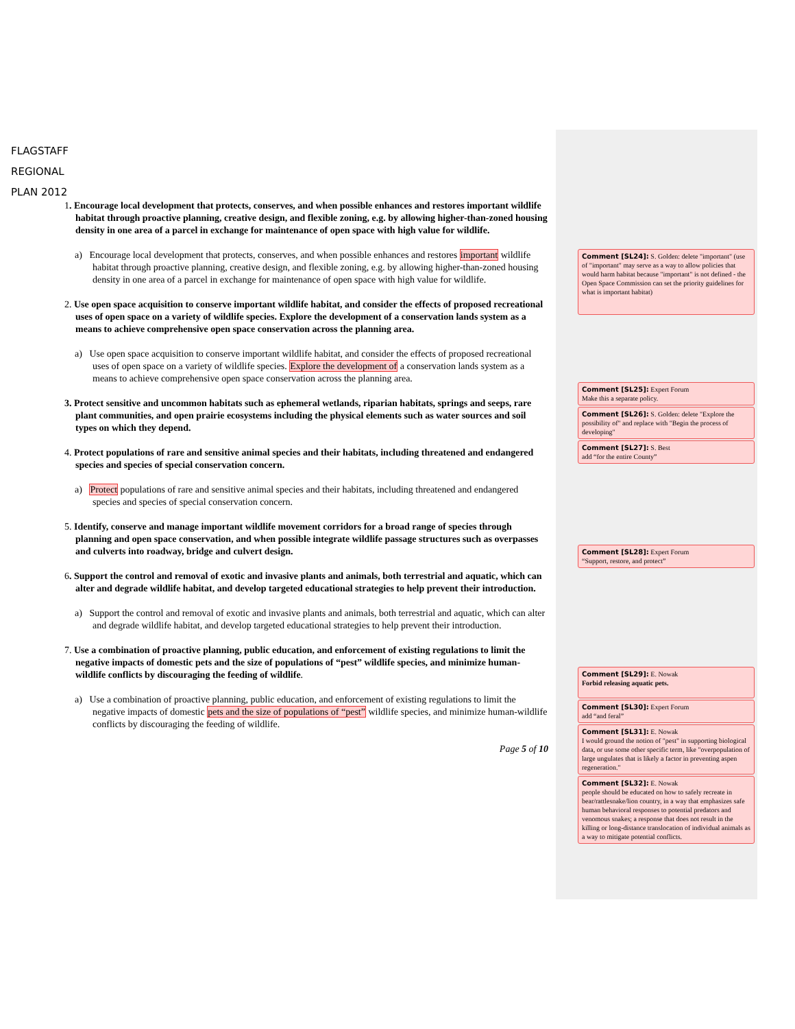FLAGSTAFF
REGIONAL
PLAN 2012
1. Encourage local development that protects, conserves, and when possible enhances and restores important wildlife habitat through proactive planning, creative design, and flexible zoning, e.g. by allowing higher-than-zoned housing density in one area of a parcel in exchange for maintenance of open space with high value for wildlife.
a) Encourage local development that protects, conserves, and when possible enhances and restores important wildlife habitat through proactive planning, creative design, and flexible zoning, e.g. by allowing higher-than-zoned housing density in one area of a parcel in exchange for maintenance of open space with high value for wildlife.
2. Use open space acquisition to conserve important wildlife habitat, and consider the effects of proposed recreational uses of open space on a variety of wildlife species. Explore the development of a conservation lands system as a means to achieve comprehensive open space conservation across the planning area.
a) Use open space acquisition to conserve important wildlife habitat, and consider the effects of proposed recreational uses of open space on a variety of wildlife species. Explore the development of a conservation lands system as a means to achieve comprehensive open space conservation across the planning area.
3. Protect sensitive and uncommon habitats such as ephemeral wetlands, riparian habitats, springs and seeps, rare plant communities, and open prairie ecosystems including the physical elements such as water sources and soil types on which they depend.
4. Protect populations of rare and sensitive animal species and their habitats, including threatened and endangered species and species of special conservation concern.
a) Protect populations of rare and sensitive animal species and their habitats, including threatened and endangered species and species of special conservation concern.
5. Identify, conserve and manage important wildlife movement corridors for a broad range of species through planning and open space conservation, and when possible integrate wildlife passage structures such as overpasses and culverts into roadway, bridge and culvert design.
6. Support the control and removal of exotic and invasive plants and animals, both terrestrial and aquatic, which can alter and degrade wildlife habitat, and develop targeted educational strategies to help prevent their introduction.
a) Support the control and removal of exotic and invasive plants and animals, both terrestrial and aquatic, which can alter and degrade wildlife habitat, and develop targeted educational strategies to help prevent their introduction.
7. Use a combination of proactive planning, public education, and enforcement of existing regulations to limit the negative impacts of domestic pets and the size of populations of “pest” wildlife species, and minimize human-wildlife conflicts by discouraging the feeding of wildlife.
a) Use a combination of proactive planning, public education, and enforcement of existing regulations to limit the negative impacts of domestic pets and the size of populations of “pest” wildlife species, and minimize human-wildlife conflicts by discouraging the feeding of wildlife.
Page 5 of 10
Comment [SL24]: S. Golden: delete "important" (use of "important" may serve as a way to allow policies that would harm habitat because "important" is not defined - the Open Space Commission can set the priority guidelines for what is important habitat)
Comment [SL25]: Expert Forum
Make this a separate policy.
Comment [SL26]: S. Golden: delete "Explore the possibility of" and replace with "Begin the process of developing"
Comment [SL27]: S. Best
add “for the entire County”
Comment [SL28]: Expert Forum
“Support, restore, and protect”
Comment [SL29]: E. Nowak
Forbid releasing aquatic pets.
Comment [SL30]: Expert Forum
add “and feral”
Comment [SL31]: E. Nowak
I would ground the notion of "pest" in supporting biological data, or use some other specific term, like "overpopulation of large ungulates that is likely a factor in preventing aspen regeneration."
Comment [SL32]: E. Nowak
people should be educated on how to safely recreate in bear/rattlesnake/lion country, in a way that emphasizes safe human behavioral responses to potential predators and venomous snakes; a response that does not result in the killing or long-distance translocation of individual animals as a way to mitigate potential conflicts.